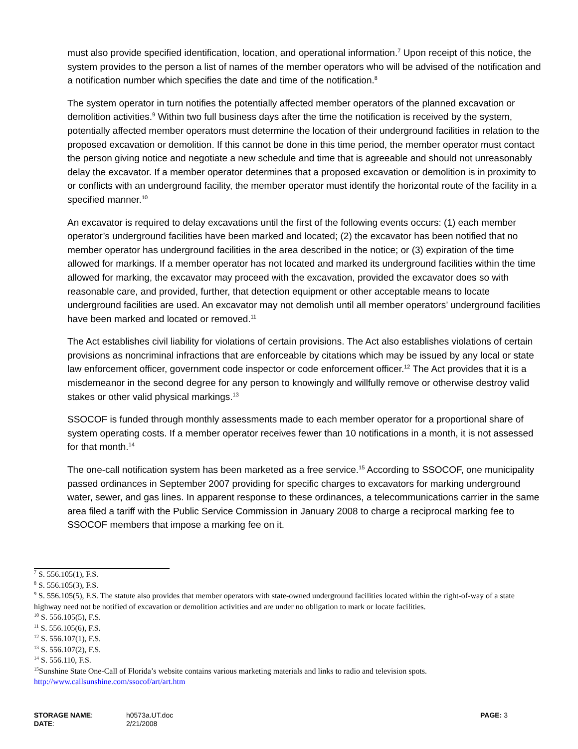must also provide specified identification, location, and operational information.<sup>7</sup> Upon receipt of this notice, the system provides to the person a list of names of the member operators who will be advised of the notification and a notification number which specifies the date and time of the notification.<sup>8</sup>
The system operator in turn notifies the potentially affected member operators of the planned excavation or demolition activities.<sup>9</sup> Within two full business days after the time the notification is received by the system, potentially affected member operators must determine the location of their underground facilities in relation to the proposed excavation or demolition. If this cannot be done in this time period, the member operator must contact the person giving notice and negotiate a new schedule and time that is agreeable and should not unreasonably delay the excavator. If a member operator determines that a proposed excavation or demolition is in proximity to or conflicts with an underground facility, the member operator must identify the horizontal route of the facility in a specified manner.<sup>10</sup>
An excavator is required to delay excavations until the first of the following events occurs: (1) each member operator’s underground facilities have been marked and located; (2) the excavator has been notified that no member operator has underground facilities in the area described in the notice; or (3) expiration of the time allowed for markings. If a member operator has not located and marked its underground facilities within the time allowed for marking, the excavator may proceed with the excavation, provided the excavator does so with reasonable care, and provided, further, that detection equipment or other acceptable means to locate underground facilities are used. An excavator may not demolish until all member operators’ underground facilities have been marked and located or removed.<sup>11</sup>
The Act establishes civil liability for violations of certain provisions. The Act also establishes violations of certain provisions as noncriminal infractions that are enforceable by citations which may be issued by any local or state law enforcement officer, government code inspector or code enforcement officer.<sup>12</sup> The Act provides that it is a misdemeanor in the second degree for any person to knowingly and willfully remove or otherwise destroy valid stakes or other valid physical markings.<sup>13</sup>
SSOCOF is funded through monthly assessments made to each member operator for a proportional share of system operating costs. If a member operator receives fewer than 10 notifications in a month, it is not assessed for that month.<sup>14</sup>
The one-call notification system has been marketed as a free service.<sup>15</sup> According to SSOCOF, one municipality passed ordinances in September 2007 providing for specific charges to excavators for marking underground water, sewer, and gas lines. In apparent response to these ordinances, a telecommunications carrier in the same area filed a tariff with the Public Service Commission in January 2008 to charge a reciprocal marking fee to SSOCOF members that impose a marking fee on it.
<sup>7</sup> S. 556.105(1), F.S.
<sup>8</sup> S. 556.105(3), F.S.
<sup>9</sup> S. 556.105(5), F.S. The statute also provides that member operators with state-owned underground facilities located within the right-of-way of a state highway need not be notified of excavation or demolition activities and are under no obligation to mark or locate facilities.
<sup>10</sup> S. 556.105(5), F.S.
<sup>11</sup> S. 556.105(6), F.S.
<sup>12</sup> S. 556.107(1), F.S.
<sup>13</sup> S. 556.107(2), F.S.
<sup>14</sup> S. 556.110, F.S.
<sup>15</sup> Sunshine State One-Call of Florida’s website contains various marketing materials and links to radio and television spots.
http://www.callsunshine.com/ssocof/art/art.htm
| STORAGE NAME : | h0573a.UT.doc | PAGE: 3 |
| DATE : | 2/21/2008 | |